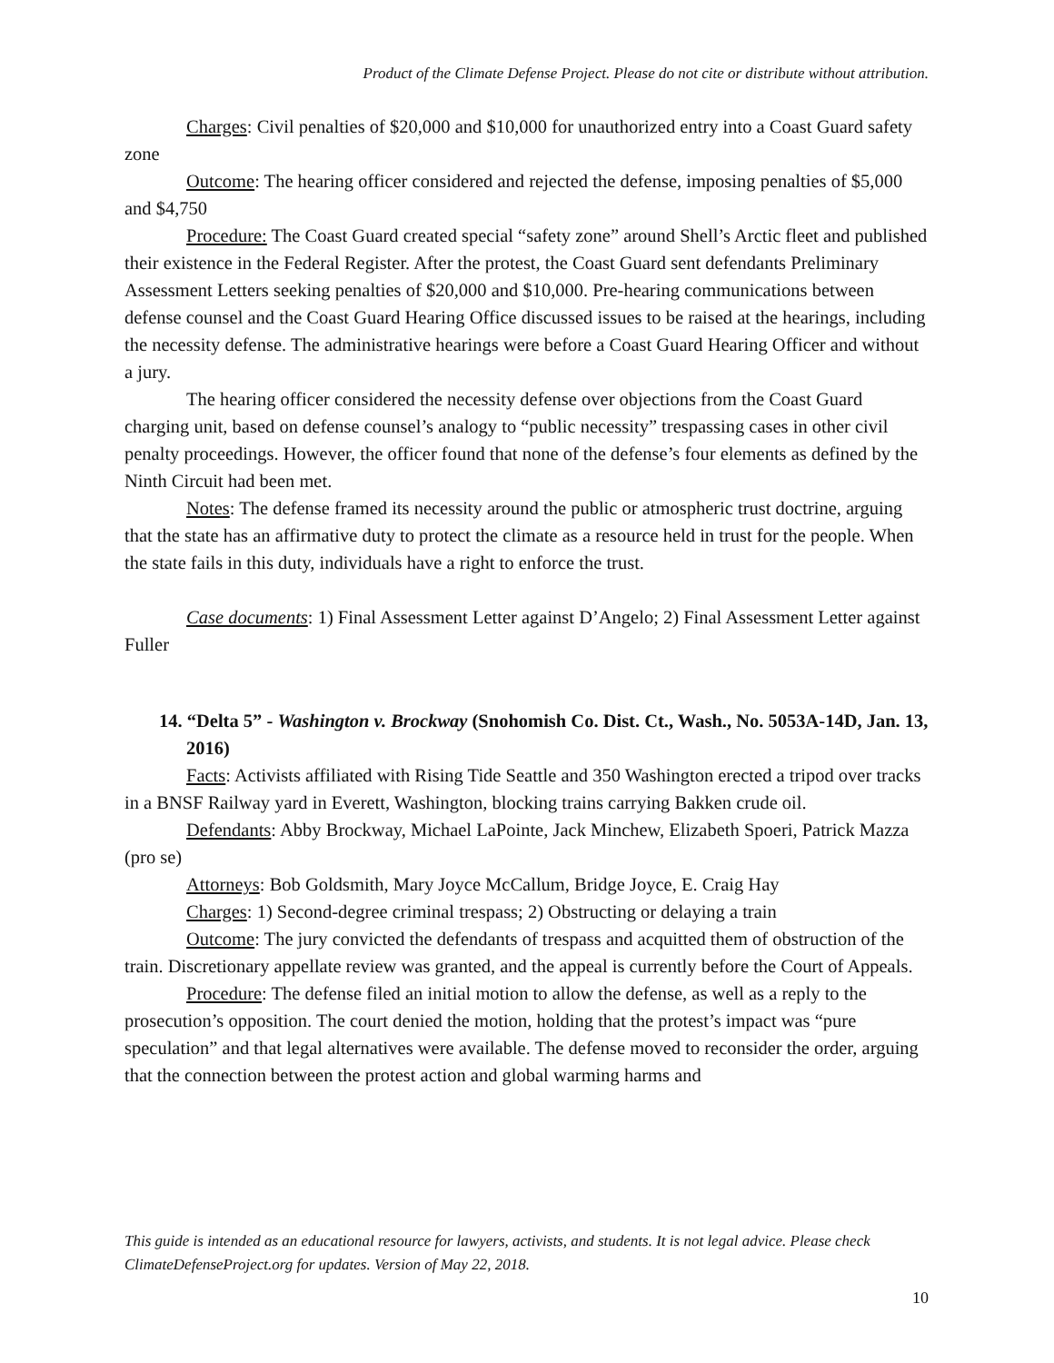Product of the Climate Defense Project. Please do not cite or distribute without attribution.
Charges: Civil penalties of $20,000 and $10,000 for unauthorized entry into a Coast Guard safety zone
Outcome: The hearing officer considered and rejected the defense, imposing penalties of $5,000 and $4,750
Procedure: The Coast Guard created special “safety zone” around Shell’s Arctic fleet and published their existence in the Federal Register. After the protest, the Coast Guard sent defendants Preliminary Assessment Letters seeking penalties of $20,000 and $10,000. Pre-hearing communications between defense counsel and the Coast Guard Hearing Office discussed issues to be raised at the hearings, including the necessity defense. The administrative hearings were before a Coast Guard Hearing Officer and without a jury.
The hearing officer considered the necessity defense over objections from the Coast Guard charging unit, based on defense counsel’s analogy to “public necessity” trespassing cases in other civil penalty proceedings. However, the officer found that none of the defense’s four elements as defined by the Ninth Circuit had been met.
Notes: The defense framed its necessity around the public or atmospheric trust doctrine, arguing that the state has an affirmative duty to protect the climate as a resource held in trust for the people. When the state fails in this duty, individuals have a right to enforce the trust.
Case documents: 1) Final Assessment Letter against D’Angelo; 2) Final Assessment Letter against Fuller
14. “Delta 5” - Washington v. Brockway (Snohomish Co. Dist. Ct., Wash., No. 5053A-14D, Jan. 13, 2016)
Facts: Activists affiliated with Rising Tide Seattle and 350 Washington erected a tripod over tracks in a BNSF Railway yard in Everett, Washington, blocking trains carrying Bakken crude oil.
Defendants: Abby Brockway, Michael LaPointe, Jack Minchew, Elizabeth Spoeri, Patrick Mazza (pro se)
Attorneys: Bob Goldsmith, Mary Joyce McCallum, Bridge Joyce, E. Craig Hay
Charges: 1) Second-degree criminal trespass; 2) Obstructing or delaying a train
Outcome: The jury convicted the defendants of trespass and acquitted them of obstruction of the train. Discretionary appellate review was granted, and the appeal is currently before the Court of Appeals.
Procedure: The defense filed an initial motion to allow the defense, as well as a reply to the prosecution’s opposition. The court denied the motion, holding that the protest’s impact was “pure speculation” and that legal alternatives were available. The defense moved to reconsider the order, arguing that the connection between the protest action and global warming harms and
This guide is intended as an educational resource for lawyers, activists, and students. It is not legal advice. Please check ClimateDefenseProject.org for updates. Version of May 22, 2018.
10